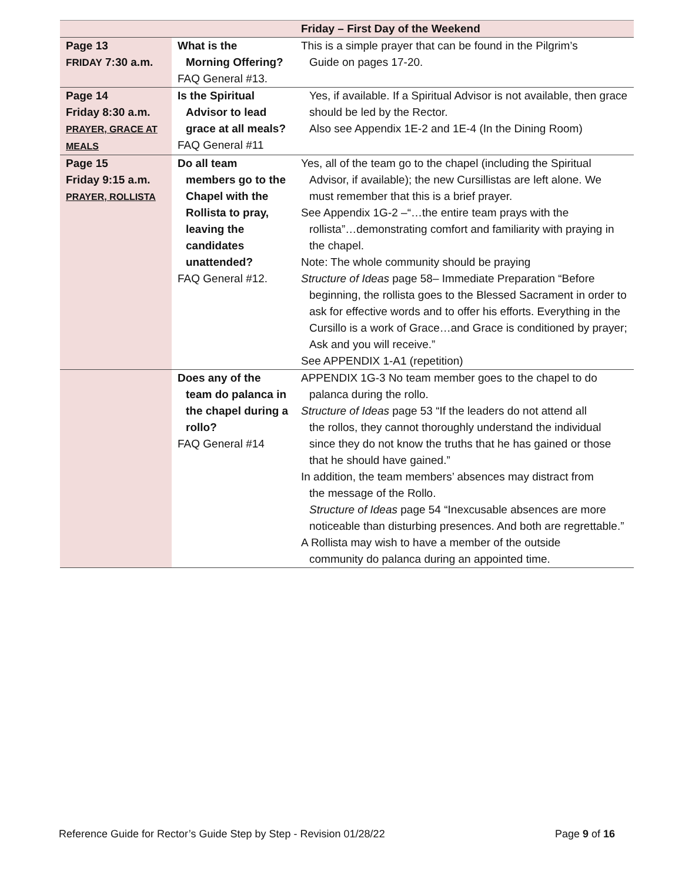| | | Friday – First Day of the Weekend |
| --- | --- | --- |
| Page 13 FRIDAY 7:30 a.m. | What is the Morning Offering? FAQ General #13. | This is a simple prayer that can be found in the Pilgrim’s Guide on pages 17-20. |
| Page 14 Friday 8:30 a.m. PRAYER, GRACE AT MEALS | Is the Spiritual Advisor to lead grace at all meals? FAQ General #11 | Yes, if available. If a Spiritual Advisor is not available, then grace should be led by the Rector. Also see Appendix 1E-2 and 1E-4 (In the Dining Room) |
| Page 15 Friday 9:15 a.m. PRAYER, ROLLISTA | Do all team members go to the Chapel with the Rollista to pray, leaving the candidates unattended? FAQ General #12. | Yes, all of the team go to the chapel (including the Spiritual Advisor, if available); the new Cursillistas are left alone. We must remember that this is a brief prayer. See Appendix 1G-2 –“…the entire team prays with the rollista”…demonstrating comfort and familiarity with praying in the chapel. Note: The whole community should be praying Structure of Ideas page 58– Immediate Preparation “Before beginning, the rollista goes to the Blessed Sacrament in order to ask for effective words and to offer his efforts. Everything in the Cursillo is a work of Grace…and Grace is conditioned by prayer; Ask and you will receive.” See APPENDIX 1-A1 (repetition) |
| | Does any of the team do palanca in the chapel during a rollo? FAQ General #14 | APPENDIX 1G-3 No team member goes to the chapel to do palanca during the rollo. Structure of Ideas page 53 “If the leaders do not attend all the rollos, they cannot thoroughly understand the individual since they do not know the truths that he has gained or those that he should have gained.” In addition, the team members’ absences may distract from the message of the Rollo. Structure of Ideas page 54 “Inexcusable absences are more noticeable than disturbing presences. And both are regrettable.” A Rollista may wish to have a member of the outside community do palanca during an appointed time. |
Reference Guide for Rector’s Guide Step by Step - Revision 01/28/22 Page 9 of 16